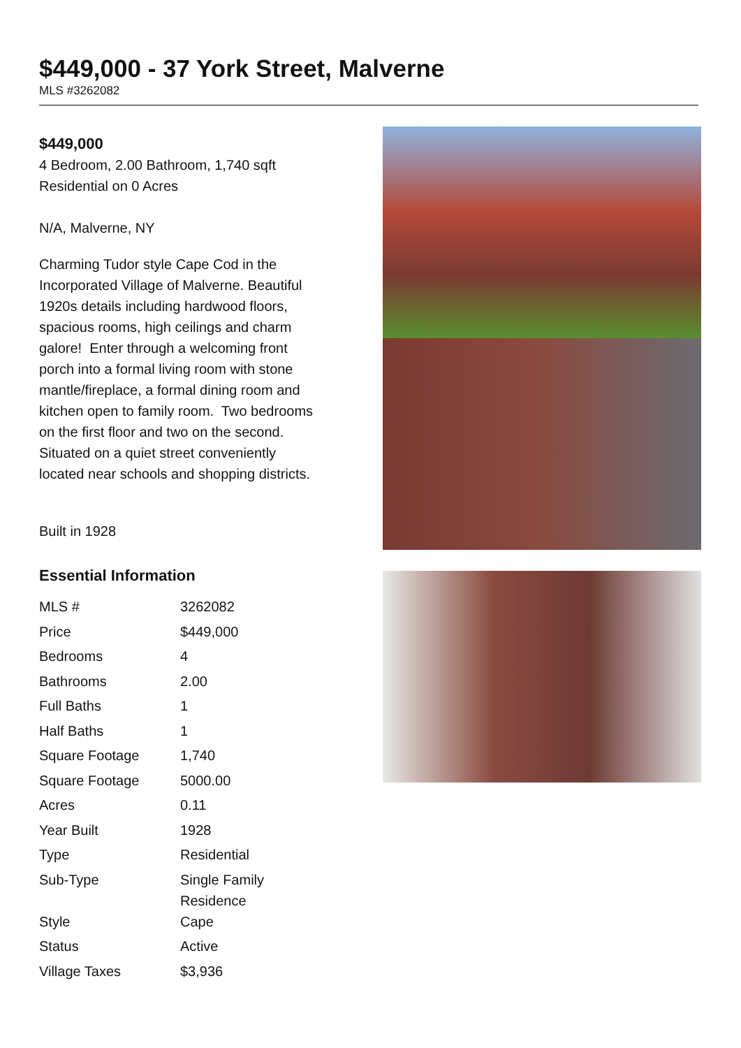$449,000 - 37 York Street, Malverne
MLS #3262082
$449,000
4 Bedroom, 2.00 Bathroom, 1,740 sqft
Residential on 0 Acres
N/A, Malverne, NY
Charming Tudor style Cape Cod in the Incorporated Village of Malverne. Beautiful 1920s details including hardwood floors, spacious rooms, high ceilings and charm galore! Enter through a welcoming front porch into a formal living room with stone mantle/fireplace, a formal dining room and kitchen open to family room. Two bedrooms on the first floor and two on the second. Situated on a quiet street conveniently located near schools and shopping districts.
Built in 1928
Essential Information
| MLS # | 3262082 |
| Price | $449,000 |
| Bedrooms | 4 |
| Bathrooms | 2.00 |
| Full Baths | 1 |
| Half Baths | 1 |
| Square Footage | 1,740 |
| Square Footage | 5000.00 |
| Acres | 0.11 |
| Year Built | 1928 |
| Type | Residential |
| Sub-Type | Single Family Residence |
| Style | Cape |
| Status | Active |
| Village Taxes | $3,936 |